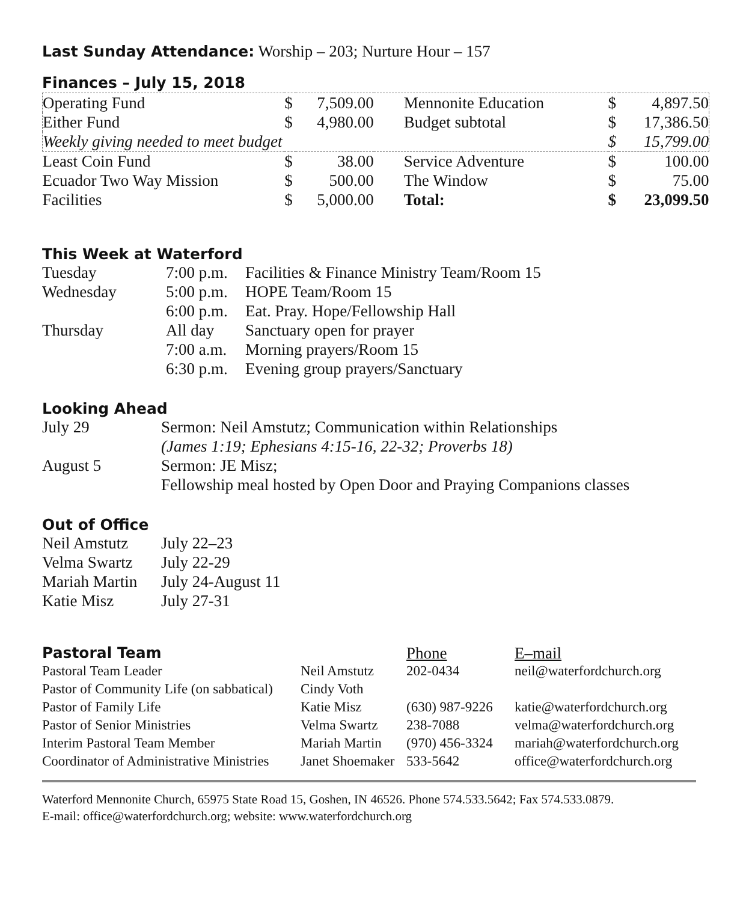Last Sunday Attendance: Worship – 203; Nurture Hour – 157
Finances – July 15, 2018
| Operating Fund | $ | 7,509.00 | Mennonite Education | $ | 4,897.50 |
| Either Fund | $ | 4,980.00 | Budget subtotal | $ | 17,386.50 |
| Weekly giving needed to meet budget | | | | $ | 15,799.00 |
| Least Coin Fund | $ | 38.00 | Service Adventure | $ | 100.00 |
| Ecuador Two Way Mission | $ | 500.00 | The Window | $ | 75.00 |
| Facilities | $ | 5,000.00 | Total: | $ | 23,099.50 |
This Week at Waterford
| Tuesday | 7:00 p.m. | Facilities & Finance Ministry Team/Room 15 |
| Wednesday | 5:00 p.m. | HOPE Team/Room 15 |
| | 6:00 p.m. | Eat. Pray. Hope/Fellowship Hall |
| Thursday | All day | Sanctuary open for prayer |
| | 7:00 a.m. | Morning prayers/Room 15 |
| | 6:30 p.m. | Evening group prayers/Sanctuary |
Looking Ahead
| July 29 | Sermon: Neil Amstutz; Communication within Relationships |
| | (James 1:19; Ephesians 4:15-16, 22-32; Proverbs 18) |
| August 5 | Sermon: JE Misz; |
| | Fellowship meal hosted by Open Door and Praying Companions classes |
Out of Office
| Neil Amstutz | July 22–23 |
| Velma Swartz | July 22-29 |
| Mariah Martin | July 24-August 11 |
| Katie Misz | July 27-31 |
| Pastoral Team | | Phone | E–mail |
| Pastoral Team Leader | Neil Amstutz | 202-0434 | neil@waterfordchurch.org |
| Pastor of Community Life (on sabbatical) | Cindy Voth | | |
| Pastor of Family Life | Katie Misz | (630) 987-9226 | katie@waterfordchurch.org |
| Pastor of Senior Ministries | Velma Swartz | 238-7088 | velma@waterfordchurch.org |
| Interim Pastoral Team Member | Mariah Martin | (970) 456-3324 | mariah@waterfordchurch.org |
| Coordinator of Administrative Ministries | Janet Shoemaker | 533-5642 | office@waterfordchurch.org |
Waterford Mennonite Church, 65975 State Road 15, Goshen, IN 46526. Phone 574.533.5642; Fax 574.533.0879.
E-mail: office@waterfordchurch.org; website: www.waterfordchurch.org